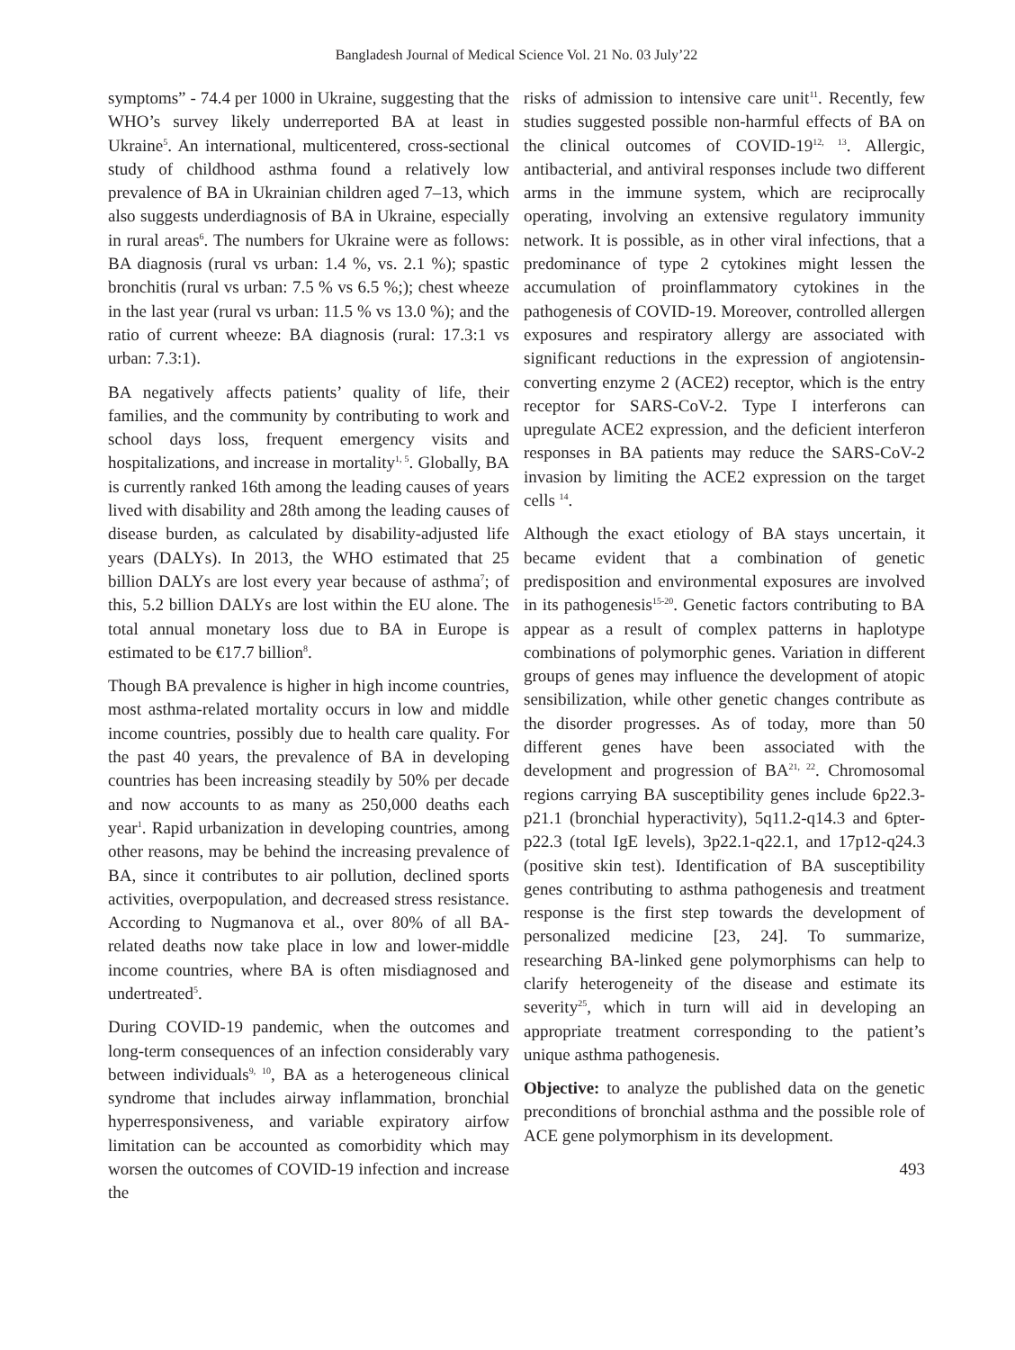Bangladesh Journal of Medical Science Vol. 21 No. 03 July’22
symptoms” - 74.4 per 1000 in Ukraine, suggesting that the WHO’s survey likely underreported BA at least in Ukraine<sup>5</sup>. An international, multicentered, cross-sectional study of childhood asthma found a relatively low prevalence of BA in Ukrainian children aged 7–13, which also suggests underdiagnosis of BA in Ukraine, especially in rural areas<sup>6</sup>. The numbers for Ukraine were as follows: BA diagnosis (rural vs urban: 1.4 %, vs. 2.1 %); spastic bronchitis (rural vs urban: 7.5 % vs 6.5 %;); chest wheeze in the last year (rural vs urban: 11.5 % vs 13.0 %); and the ratio of current wheeze: BA diagnosis (rural: 17.3:1 vs urban: 7.3:1).
BA negatively affects patients’ quality of life, their families, and the community by contributing to work and school days loss, frequent emergency visits and hospitalizations, and increase in mortality<sup>1, 5</sup>. Globally, BA is currently ranked 16th among the leading causes of years lived with disability and 28th among the leading causes of disease burden, as calculated by disability-adjusted life years (DALYs). In 2013, the WHO estimated that 25 billion DALYs are lost every year because of asthma<sup>7</sup>; of this, 5.2 billion DALYs are lost within the EU alone. The total annual monetary loss due to BA in Europe is estimated to be €17.7 billion<sup>8</sup>.
Though BA prevalence is higher in high income countries, most asthma-related mortality occurs in low and middle income countries, possibly due to health care quality. For the past 40 years, the prevalence of BA in developing countries has been increasing steadily by 50% per decade and now accounts to as many as 250,000 deaths each year<sup>1</sup>. Rapid urbanization in developing countries, among other reasons, may be behind the increasing prevalence of BA, since it contributes to air pollution, declined sports activities, overpopulation, and decreased stress resistance. According to Nugmanova et al., over 80% of all BA-related deaths now take place in low and lower-middle income countries, where BA is often misdiagnosed and undertreated<sup>5</sup>.
During COVID-19 pandemic, when the outcomes and long-term consequences of an infection considerably vary between individuals<sup>9, 10</sup>, BA as a heterogeneous clinical syndrome that includes airway inflammation, bronchial hyperresponsiveness, and variable expiratory airfow limitation can be accounted as comorbidity which may worsen the outcomes of COVID-19 infection and increase the
risks of admission to intensive care unit<sup>11</sup>. Recently, few studies suggested possible non-harmful effects of BA on the clinical outcomes of COVID-19<sup>12, 13</sup>. Allergic, antibacterial, and antiviral responses include two different arms in the immune system, which are reciprocally operating, involving an extensive regulatory immunity network. It is possible, as in other viral infections, that a predominance of type 2 cytokines might lessen the accumulation of proinflammatory cytokines in the pathogenesis of COVID-19. Moreover, controlled allergen exposures and respiratory allergy are associated with significant reductions in the expression of angiotensin-converting enzyme 2 (ACE2) receptor, which is the entry receptor for SARS-CoV-2. Type I interferons can upregulate ACE2 expression, and the deficient interferon responses in BA patients may reduce the SARS-CoV-2 invasion by limiting the ACE2 expression on the target cells <sup>14</sup>.
Although the exact etiology of BA stays uncertain, it became evident that a combination of genetic predisposition and environmental exposures are involved in its pathogenesis<sup>15-20</sup>. Genetic factors contributing to BA appear as a result of complex patterns in haplotype combinations of polymorphic genes. Variation in different groups of genes may influence the development of atopic sensibilization, while other genetic changes contribute as the disorder progresses. As of today, more than 50 different genes have been associated with the development and progression of BA<sup>21, 22</sup>. Chromosomal regions carrying BA susceptibility genes include 6p22.3-p21.1 (bronchial hyperactivity), 5q11.2-q14.3 and 6pter-p22.3 (total IgE levels), 3p22.1-q22.1, and 17p12-q24.3 (positive skin test). Identification of BA susceptibility genes contributing to asthma pathogenesis and treatment response is the first step towards the development of personalized medicine [23, 24]. To summarize, researching BA-linked gene polymorphisms can help to clarify heterogeneity of the disease and estimate its severity<sup>25</sup>, which in turn will aid in developing an appropriate treatment corresponding to the patient’s unique asthma pathogenesis.
Objective: to analyze the published data on the genetic preconditions of bronchial asthma and the possible role of ACE gene polymorphism in its development.
493